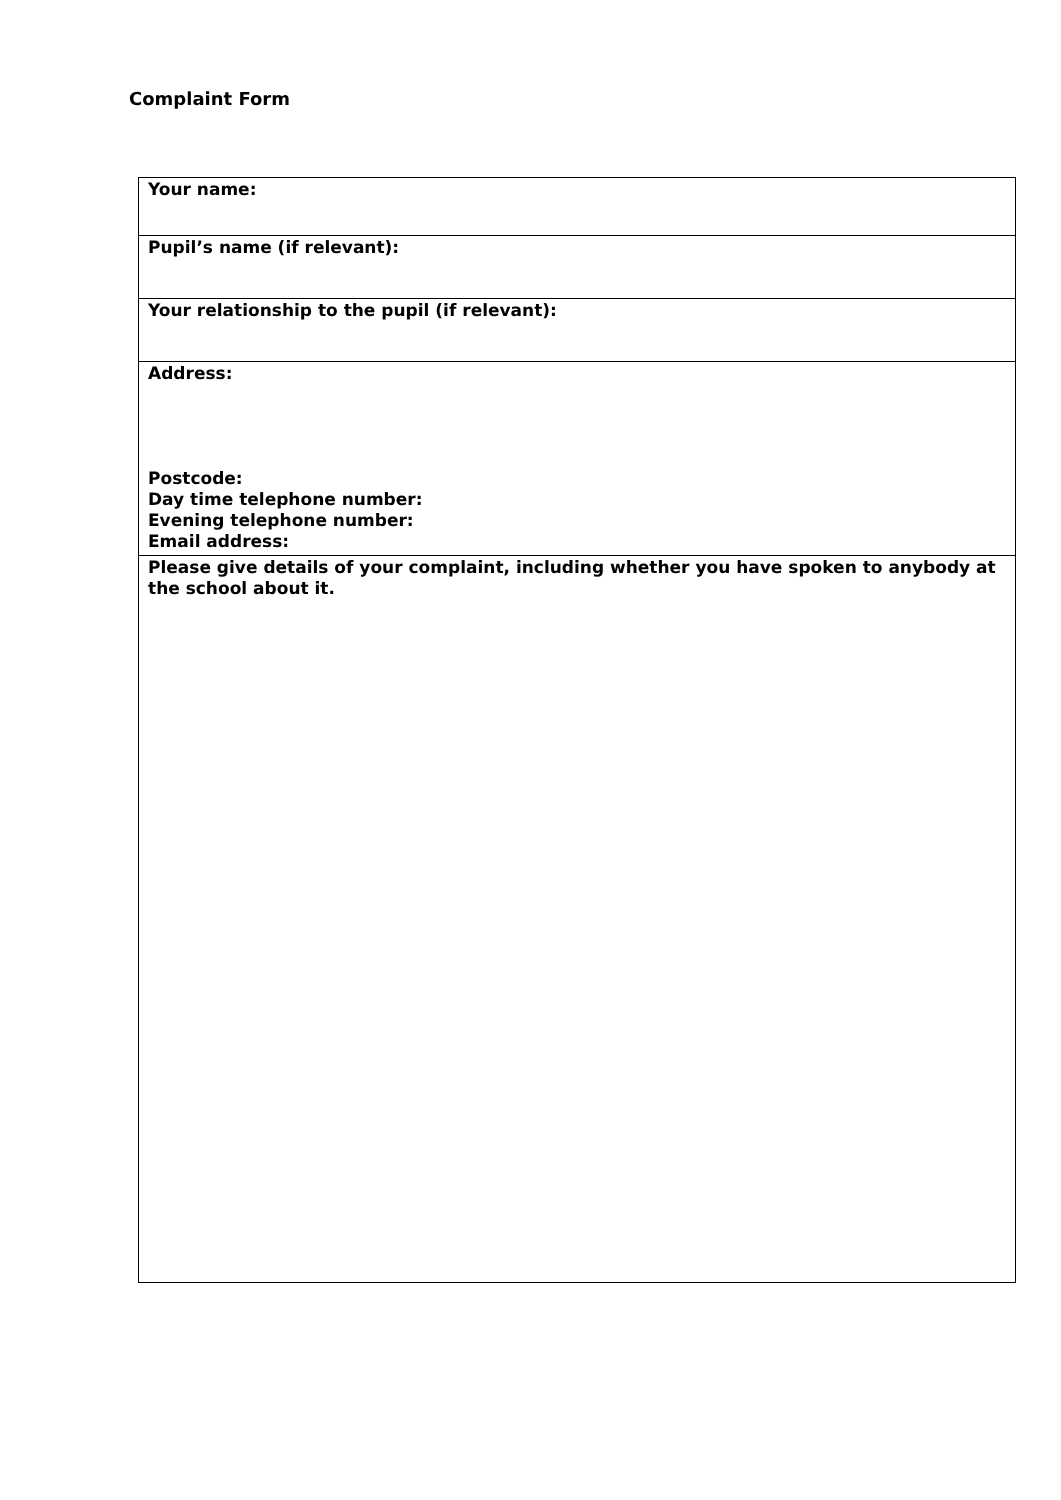Complaint Form
| Your name: |
| Pupil’s name (if relevant): |
| Your relationship to the pupil (if relevant): |
| Address: Postcode: Day time telephone number: Evening telephone number: Email address: |
| Please give details of your complaint, including whether you have spoken to anybody at the school about it. |